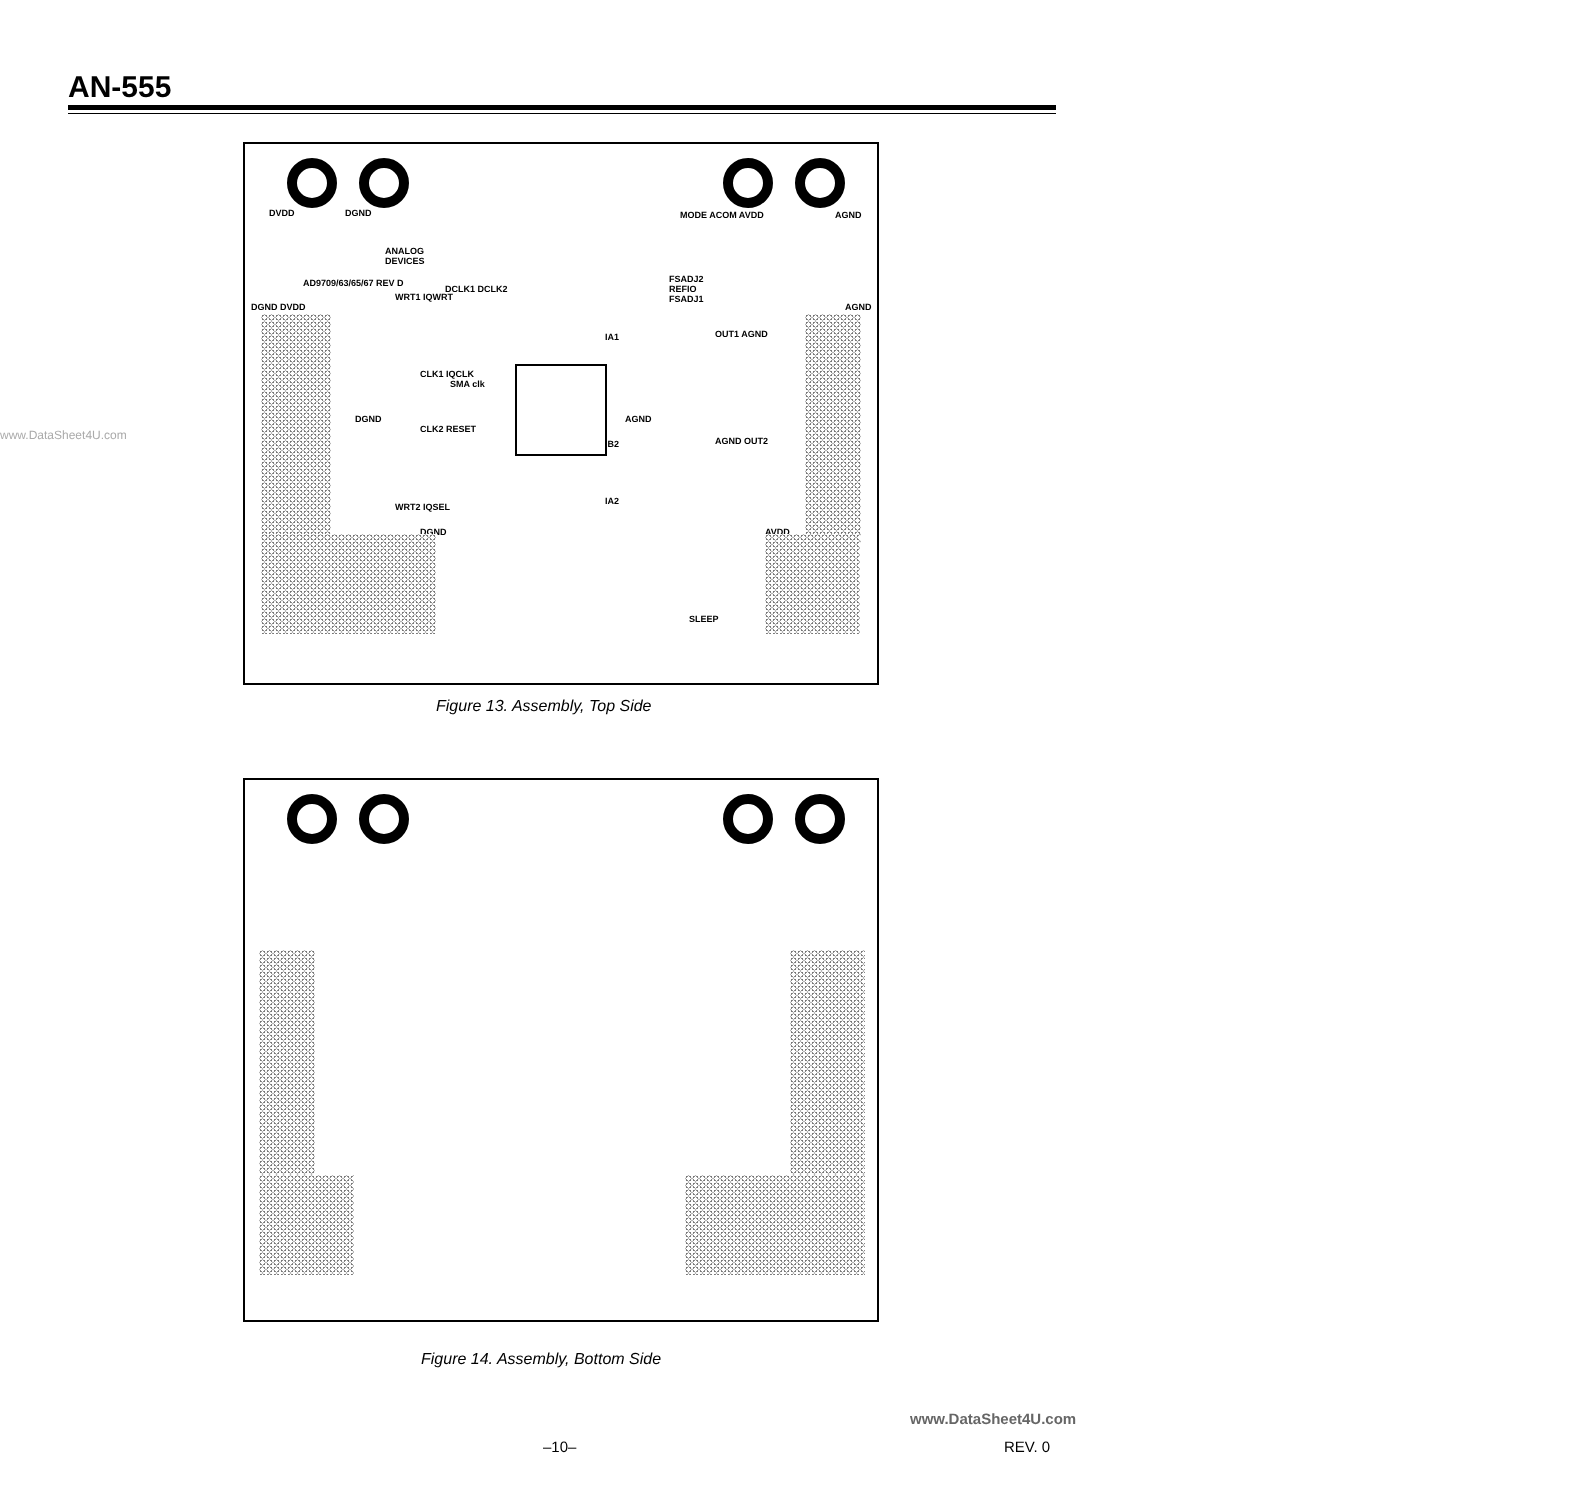AN-555
www.DataSheet4U.com
DVDD DGND MODE ACOM AVDD AGND
ANALOG
DEVICES
AD9709/63/65/67 REV D
DCLK1 DCLK2
FSADJ2
REFIO
FSADJ1
DGND DVDD AGND
WRT1 IQWRT
IA1 OUT1 AGND
CLK1 IQCLK
SMA clk
DGND AGND
CLK2 RESET
IB2 AGND OUT2
IA2
WRT2 IQSEL
DGND AVDD
SLEEP
Figure 13. Assembly, Top Side
Figure 14. Assembly, Bottom Side
www.DataSheet4U.com
–10– REV. 0